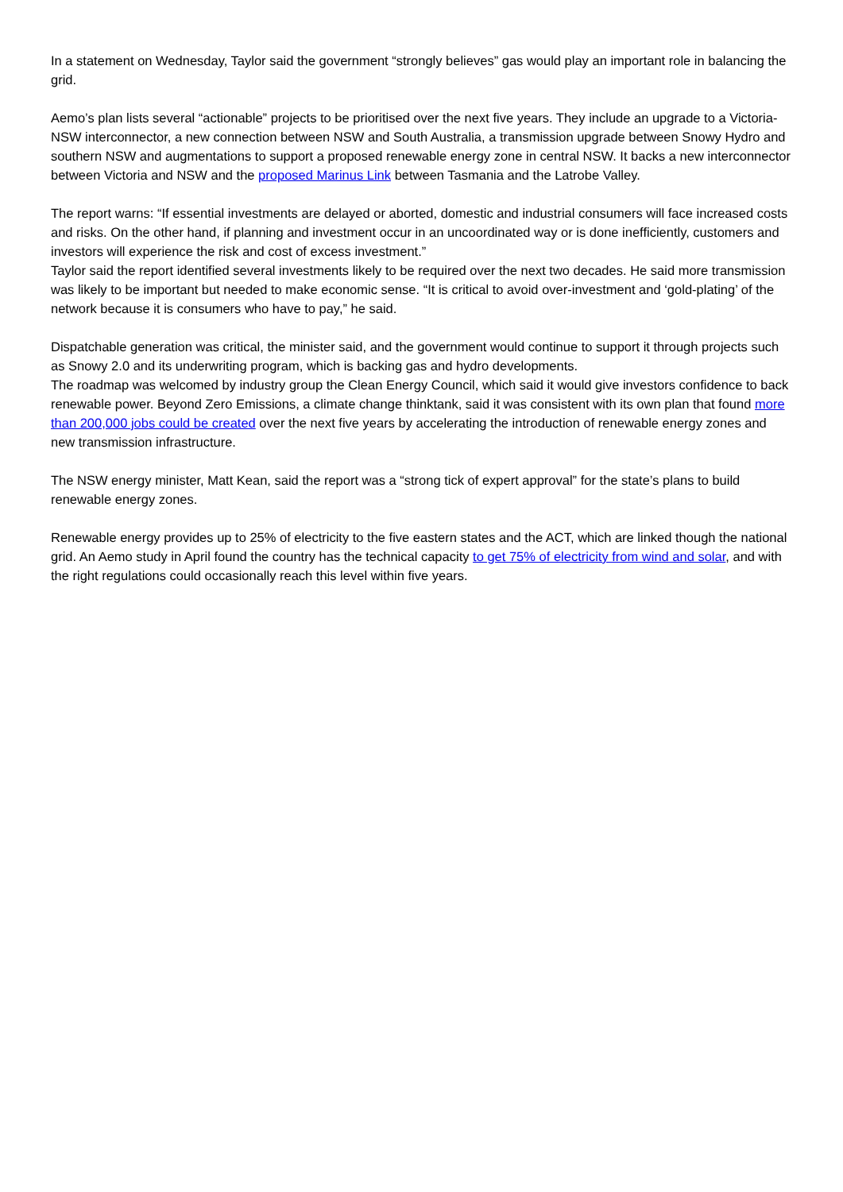In a statement on Wednesday, Taylor said the government “strongly believes” gas would play an important role in balancing the grid.
Aemo’s plan lists several “actionable” projects to be prioritised over the next five years. They include an upgrade to a Victoria-NSW interconnector, a new connection between NSW and South Australia, a transmission upgrade between Snowy Hydro and southern NSW and augmentations to support a proposed renewable energy zone in central NSW. It backs a new interconnector between Victoria and NSW and the proposed Marinus Link between Tasmania and the Latrobe Valley.
The report warns: “If essential investments are delayed or aborted, domestic and industrial consumers will face increased costs and risks. On the other hand, if planning and investment occur in an uncoordinated way or is done inefficiently, customers and investors will experience the risk and cost of excess investment.”
Taylor said the report identified several investments likely to be required over the next two decades. He said more transmission was likely to be important but needed to make economic sense. “It is critical to avoid over-investment and ‘gold-plating’ of the network because it is consumers who have to pay,” he said.
Dispatchable generation was critical, the minister said, and the government would continue to support it through projects such as Snowy 2.0 and its underwriting program, which is backing gas and hydro developments.
The roadmap was welcomed by industry group the Clean Energy Council, which said it would give investors confidence to back renewable power. Beyond Zero Emissions, a climate change thinktank, said it was consistent with its own plan that found more than 200,000 jobs could be created over the next five years by accelerating the introduction of renewable energy zones and new transmission infrastructure.
The NSW energy minister, Matt Kean, said the report was a “strong tick of expert approval” for the state’s plans to build renewable energy zones.
Renewable energy provides up to 25% of electricity to the five eastern states and the ACT, which are linked though the national grid. An Aemo study in April found the country has the technical capacity to get 75% of electricity from wind and solar, and with the right regulations could occasionally reach this level within five years.